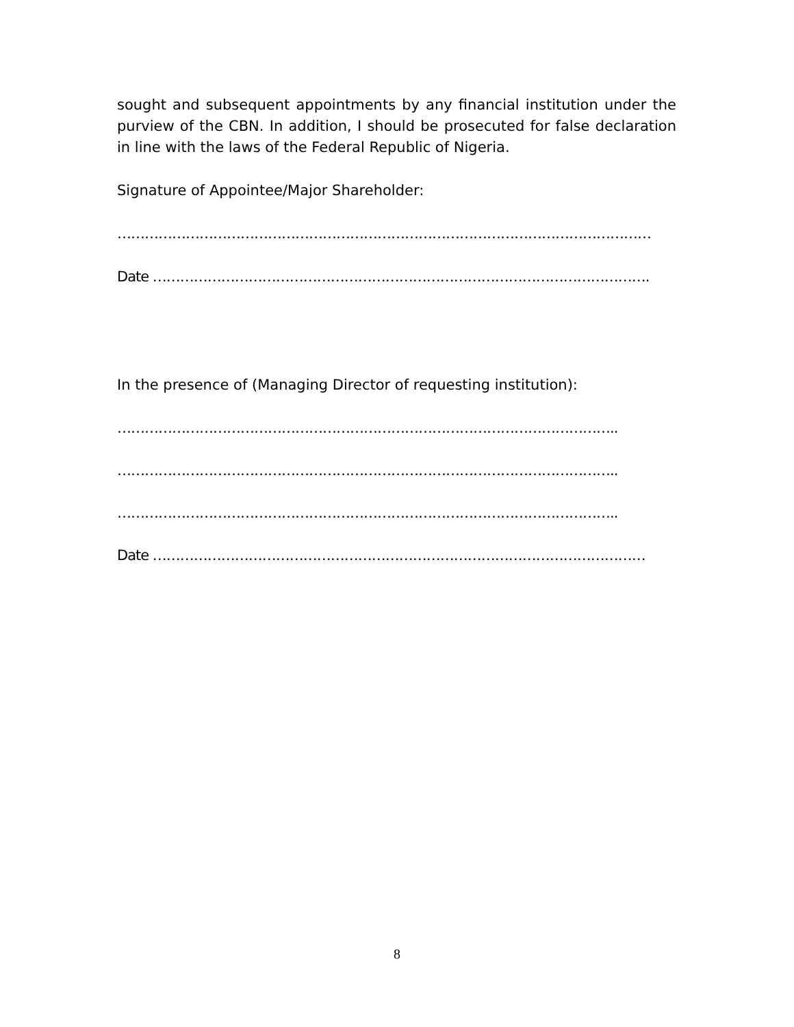sought and subsequent appointments by any financial institution under the purview of the CBN. In addition, I should be prosecuted for false declaration in line with the laws of the Federal Republic of Nigeria.
Signature of Appointee/Major Shareholder:
………………………………………………………………………………………………………
Date ……………………………………………………………………………………………….
In the presence of (Managing Director of requesting institution):
………………………………………………………………………………………………..
………………………………………………………………………………………………..
………………………………………………………………………………………………..
Date ………………………………………………………………………………………………
8